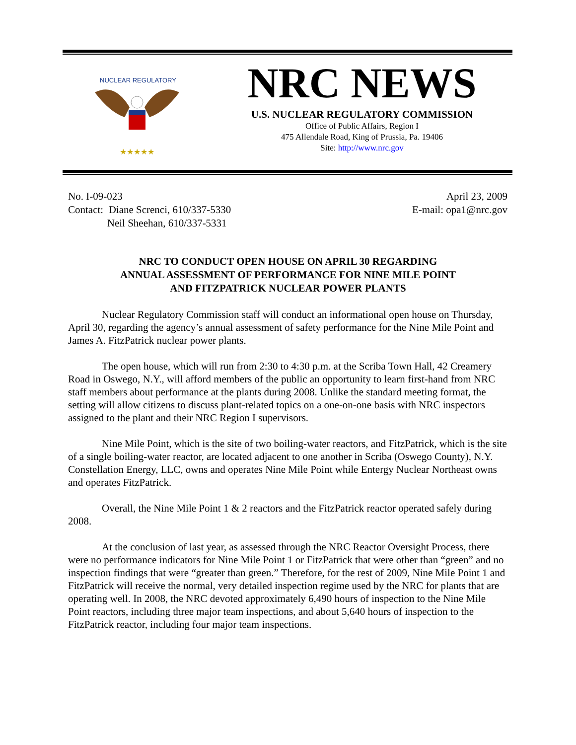★★★★★
NUCLEAR REGULATORY
NRC NEWS
U.S. NUCLEAR REGULATORY COMMISSION
Office of Public Affairs, Region I
475 Allendale Road, King of Prussia, Pa. 19406
Site: http://www.nrc.gov
No. I-09-023
Contact: Diane Screnci, 610/337-5330
Neil Sheehan, 610/337-5331
April 23, 2009
E-mail: opa1@nrc.gov
NRC TO CONDUCT OPEN HOUSE ON APRIL 30 REGARDING
ANNUAL ASSESSMENT OF PERFORMANCE FOR NINE MILE POINT
AND FITZPATRICK NUCLEAR POWER PLANTS
Nuclear Regulatory Commission staff will conduct an informational open house on Thursday, April 30, regarding the agency’s annual assessment of safety performance for the Nine Mile Point and James A. FitzPatrick nuclear power plants.
The open house, which will run from 2:30 to 4:30 p.m. at the Scriba Town Hall, 42 Creamery Road in Oswego, N.Y., will afford members of the public an opportunity to learn first-hand from NRC staff members about performance at the plants during 2008. Unlike the standard meeting format, the setting will allow citizens to discuss plant-related topics on a one-on-one basis with NRC inspectors assigned to the plant and their NRC Region I supervisors.
Nine Mile Point, which is the site of two boiling-water reactors, and FitzPatrick, which is the site of a single boiling-water reactor, are located adjacent to one another in Scriba (Oswego County), N.Y. Constellation Energy, LLC, owns and operates Nine Mile Point while Entergy Nuclear Northeast owns and operates FitzPatrick.
Overall, the Nine Mile Point 1 & 2 reactors and the FitzPatrick reactor operated safely during 2008.
At the conclusion of last year, as assessed through the NRC Reactor Oversight Process, there were no performance indicators for Nine Mile Point 1 or FitzPatrick that were other than “green” and no inspection findings that were “greater than green.” Therefore, for the rest of 2009, Nine Mile Point 1 and FitzPatrick will receive the normal, very detailed inspection regime used by the NRC for plants that are operating well. In 2008, the NRC devoted approximately 6,490 hours of inspection to the Nine Mile Point reactors, including three major team inspections, and about 5,640 hours of inspection to the FitzPatrick reactor, including four major team inspections.